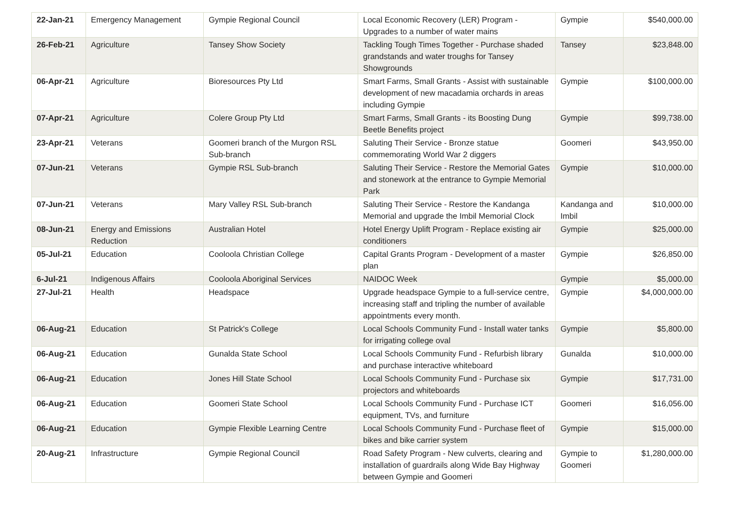| 22-Jan-21 | Emergency Management | Gympie Regional Council | Local Economic Recovery (LER) Program - Upgrades to a number of water mains | Gympie | $540,000.00 |
| 26-Feb-21 | Agriculture | Tansey Show Society | Tackling Tough Times Together - Purchase shaded grandstands and water troughs for Tansey Showgrounds | Tansey | $23,848.00 |
| 06-Apr-21 | Agriculture | Bioresources Pty Ltd | Smart Farms, Small Grants - Assist with sustainable development of new macadamia orchards in areas including Gympie | Gympie | $100,000.00 |
| 07-Apr-21 | Agriculture | Colere Group Pty Ltd | Smart Farms, Small Grants - its Boosting Dung Beetle Benefits project | Gympie | $99,738.00 |
| 23-Apr-21 | Veterans | Goomeri branch of the Murgon RSL Sub-branch | Saluting Their Service - Bronze statue commemorating World War 2 diggers | Goomeri | $43,950.00 |
| 07-Jun-21 | Veterans | Gympie RSL Sub-branch | Saluting Their Service - Restore the Memorial Gates and stonework at the entrance to Gympie Memorial Park | Gympie | $10,000.00 |
| 07-Jun-21 | Veterans | Mary Valley RSL Sub-branch | Saluting Their Service - Restore the Kandanga Memorial and upgrade the Imbil Memorial Clock | Kandanga and Imbil | $10,000.00 |
| 08-Jun-21 | Energy and Emissions Reduction | Australian Hotel | Hotel Energy Uplift Program - Replace existing air conditioners | Gympie | $25,000.00 |
| 05-Jul-21 | Education | Cooloola Christian College | Capital Grants Program - Development of a master plan | Gympie | $26,850.00 |
| 6-Jul-21 | Indigenous Affairs | Cooloola Aboriginal Services | NAIDOC Week | Gympie | $5,000.00 |
| 27-Jul-21 | Health | Headspace | Upgrade headspace Gympie to a full-service centre, increasing staff and tripling the number of available appointments every month. | Gympie | $4,000,000.00 |
| 06-Aug-21 | Education | St Patrick's College | Local Schools Community Fund - Install water tanks for irrigating college oval | Gympie | $5,800.00 |
| 06-Aug-21 | Education | Gunalda State School | Local Schools Community Fund - Refurbish library and purchase interactive whiteboard | Gunalda | $10,000.00 |
| 06-Aug-21 | Education | Jones Hill State School | Local Schools Community Fund - Purchase six projectors and whiteboards | Gympie | $17,731.00 |
| 06-Aug-21 | Education | Goomeri State School | Local Schools Community Fund - Purchase ICT equipment, TVs, and furniture | Goomeri | $16,056.00 |
| 06-Aug-21 | Education | Gympie Flexible Learning Centre | Local Schools Community Fund - Purchase fleet of bikes and bike carrier system | Gympie | $15,000.00 |
| 20-Aug-21 | Infrastructure | Gympie Regional Council | Road Safety Program - New culverts, clearing and installation of guardrails along Wide Bay Highway between Gympie and Goomeri | Gympie to Goomeri | $1,280,000.00 |